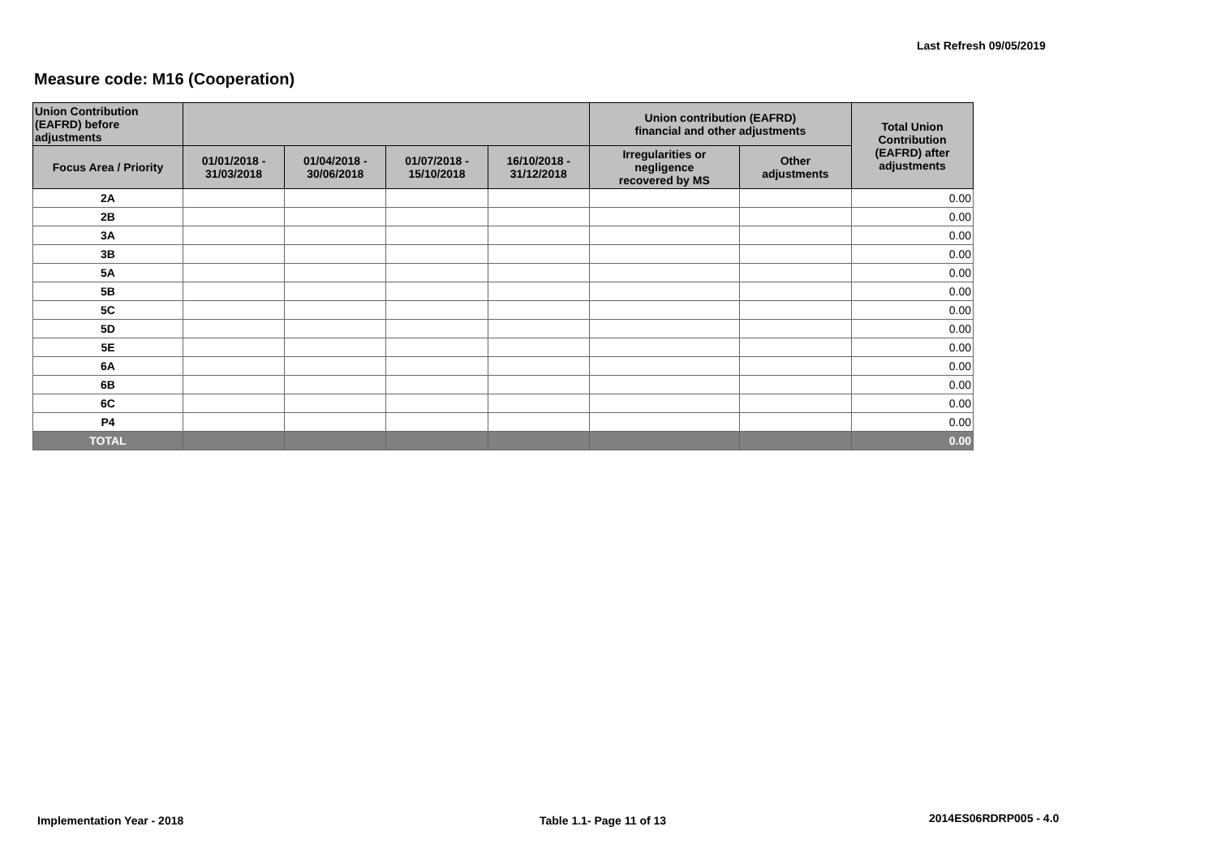Last Refresh 09/05/2019
Measure code: M16 (Cooperation)
| Union Contribution (EAFRD) before adjustments | | | | | Union contribution (EAFRD) financial and other adjustments | | Total Union Contribution (EAFRD) after adjustments |
| --- | --- | --- | --- | --- | --- | --- | --- |
| Focus Area / Priority | 01/01/2018 - 31/03/2018 | 01/04/2018 - 30/06/2018 | 01/07/2018 - 15/10/2018 | 16/10/2018 - 31/12/2018 | Irregularities or negligence recovered by MS | Other adjustments | |
| 2A | | | | | | | 0.00 |
| 2B | | | | | | | 0.00 |
| 3A | | | | | | | 0.00 |
| 3B | | | | | | | 0.00 |
| 5A | | | | | | | 0.00 |
| 5B | | | | | | | 0.00 |
| 5C | | | | | | | 0.00 |
| 5D | | | | | | | 0.00 |
| 5E | | | | | | | 0.00 |
| 6A | | | | | | | 0.00 |
| 6B | | | | | | | 0.00 |
| 6C | | | | | | | 0.00 |
| P4 | | | | | | | 0.00 |
| TOTAL | | | | | | | 0.00 |
Implementation Year - 2018 Table 1.1- Page 11 of 13 2014ES06RDRP005 - 4.0